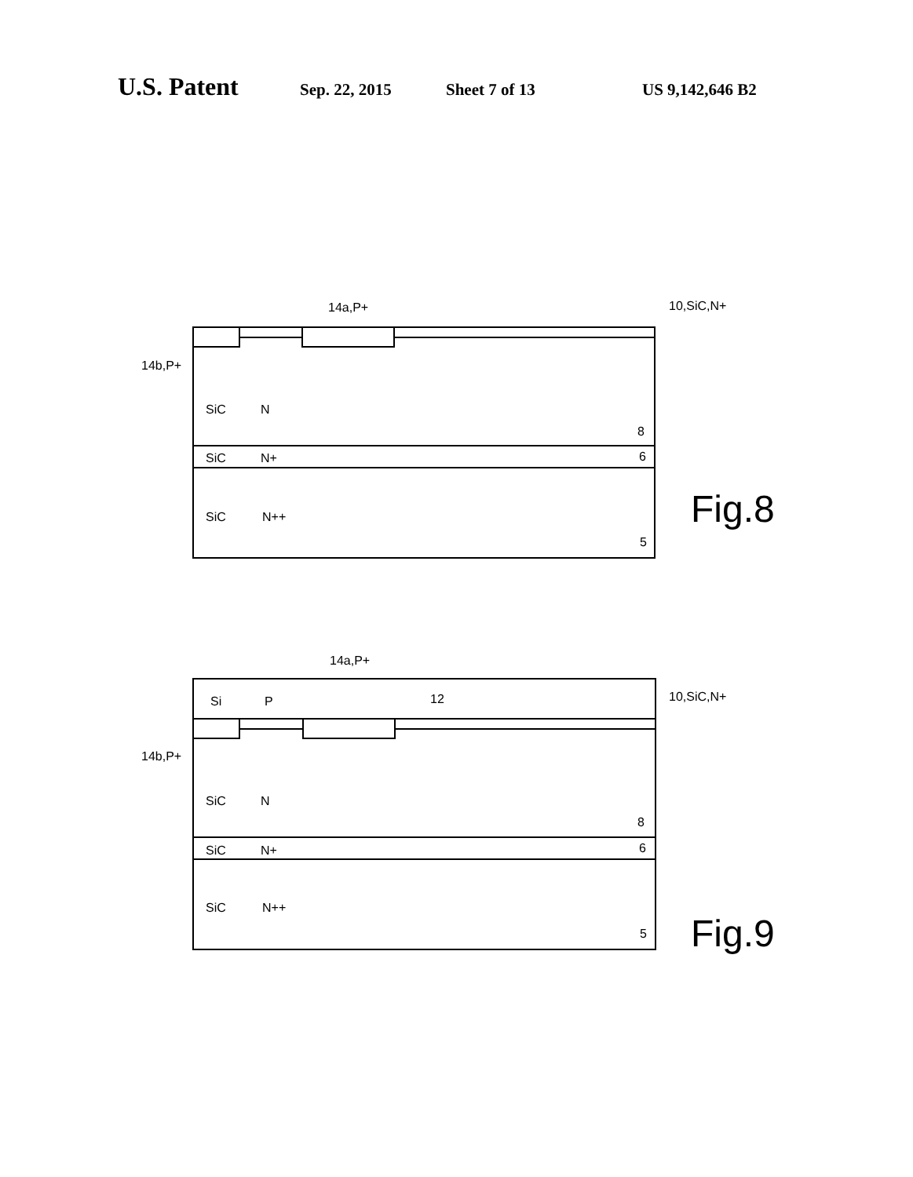U.S. Patent Sep. 22, 2015 Sheet 7 of 13 US 9,142,646 B2
14a,P+
10,SiC,N+
14b,P+
SiC
N
8
SiC
N+
6
SiC
N++
5
14a,P+
10,SiC,N+
14b,P+
Si
P
12
SiC
N
8
SiC
N+
6
SiC
N++
5
Fig.8
Fig.9